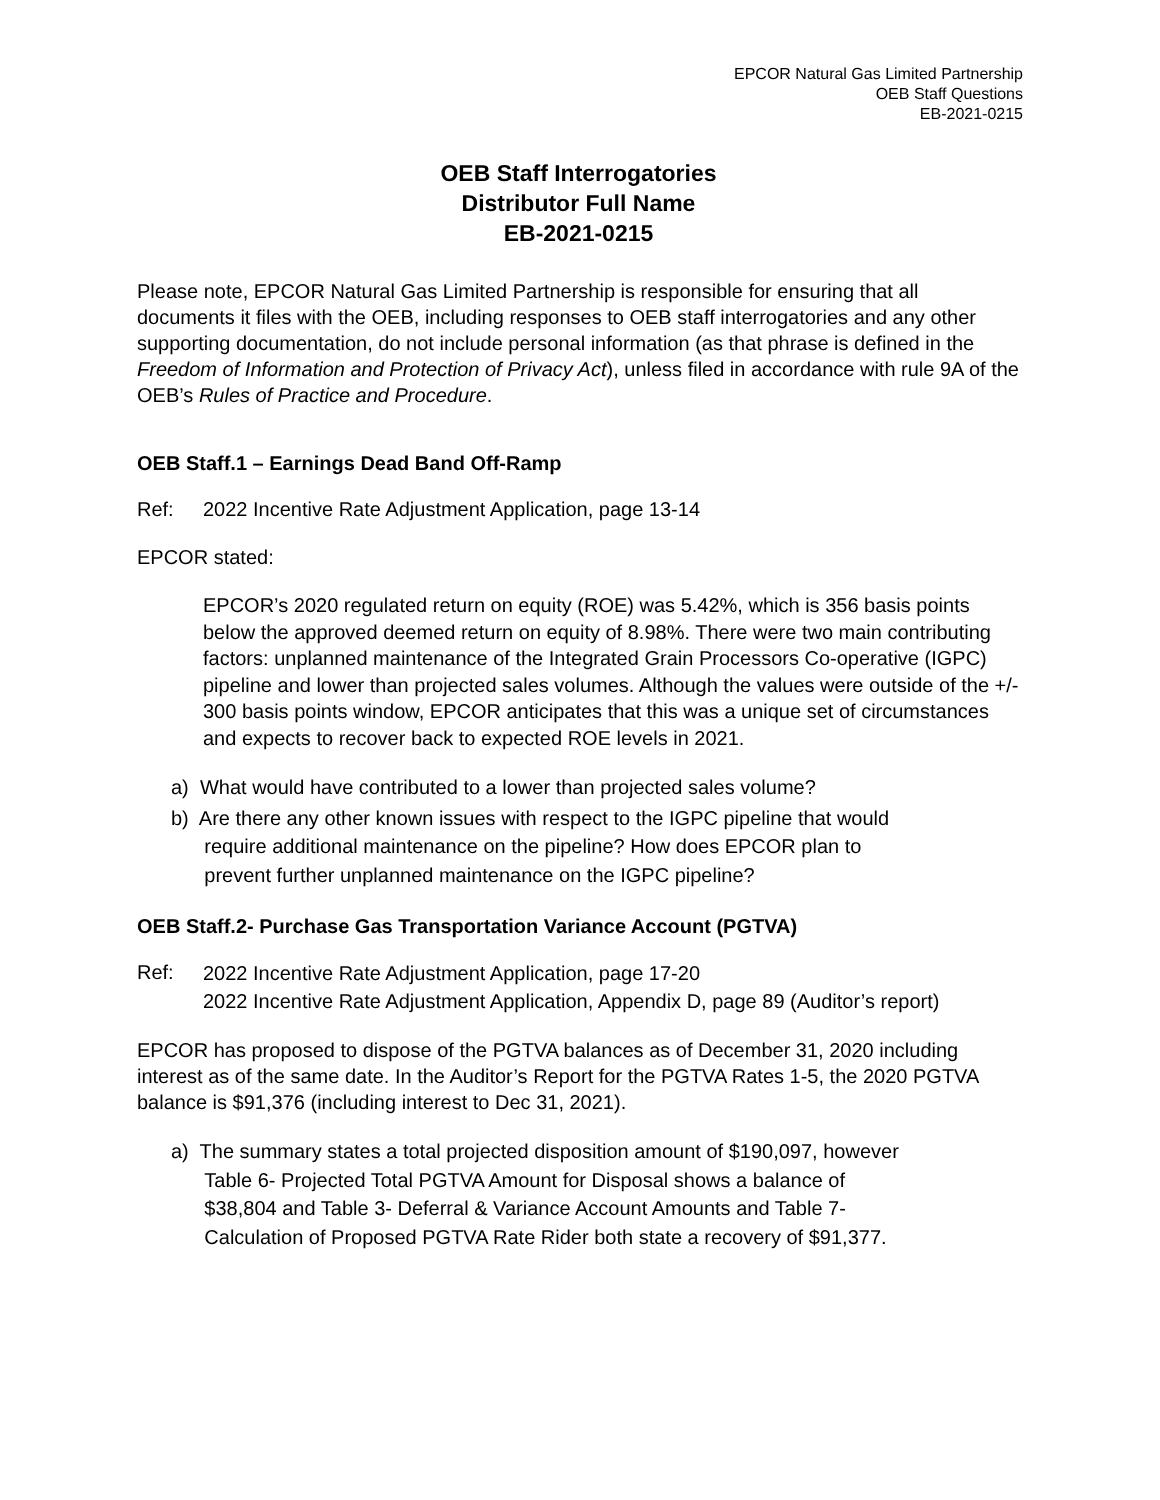EPCOR Natural Gas Limited Partnership
OEB Staff Questions
EB-2021-0215
OEB Staff Interrogatories
Distributor Full Name
EB-2021-0215
Please note, EPCOR Natural Gas Limited Partnership is responsible for ensuring that all documents it files with the OEB, including responses to OEB staff interrogatories and any other supporting documentation, do not include personal information (as that phrase is defined in the Freedom of Information and Protection of Privacy Act), unless filed in accordance with rule 9A of the OEB’s Rules of Practice and Procedure.
OEB Staff.1 – Earnings Dead Band Off-Ramp
Ref: 2022 Incentive Rate Adjustment Application, page 13-14
EPCOR stated:
EPCOR’s 2020 regulated return on equity (ROE) was 5.42%, which is 356 basis points below the approved deemed return on equity of 8.98%. There were two main contributing factors: unplanned maintenance of the Integrated Grain Processors Co-operative (IGPC) pipeline and lower than projected sales volumes. Although the values were outside of the +/- 300 basis points window, EPCOR anticipates that this was a unique set of circumstances and expects to recover back to expected ROE levels in 2021.
a) What would have contributed to a lower than projected sales volume?
b) Are there any other known issues with respect to the IGPC pipeline that would
require additional maintenance on the pipeline? How does EPCOR plan to
prevent further unplanned maintenance on the IGPC pipeline?
OEB Staff.2- Purchase Gas Transportation Variance Account (PGTVA)
Ref: 2022 Incentive Rate Adjustment Application, page 17-20
2022 Incentive Rate Adjustment Application, Appendix D, page 89 (Auditor’s report)
EPCOR has proposed to dispose of the PGTVA balances as of December 31, 2020 including interest as of the same date. In the Auditor’s Report for the PGTVA Rates 1-5, the 2020 PGTVA balance is $91,376 (including interest to Dec 31, 2021).
a) The summary states a total projected disposition amount of $190,097, however
Table 6- Projected Total PGTVA Amount for Disposal shows a balance of
$38,804 and Table 3- Deferral & Variance Account Amounts and Table 7-
Calculation of Proposed PGTVA Rate Rider both state a recovery of $91,377.